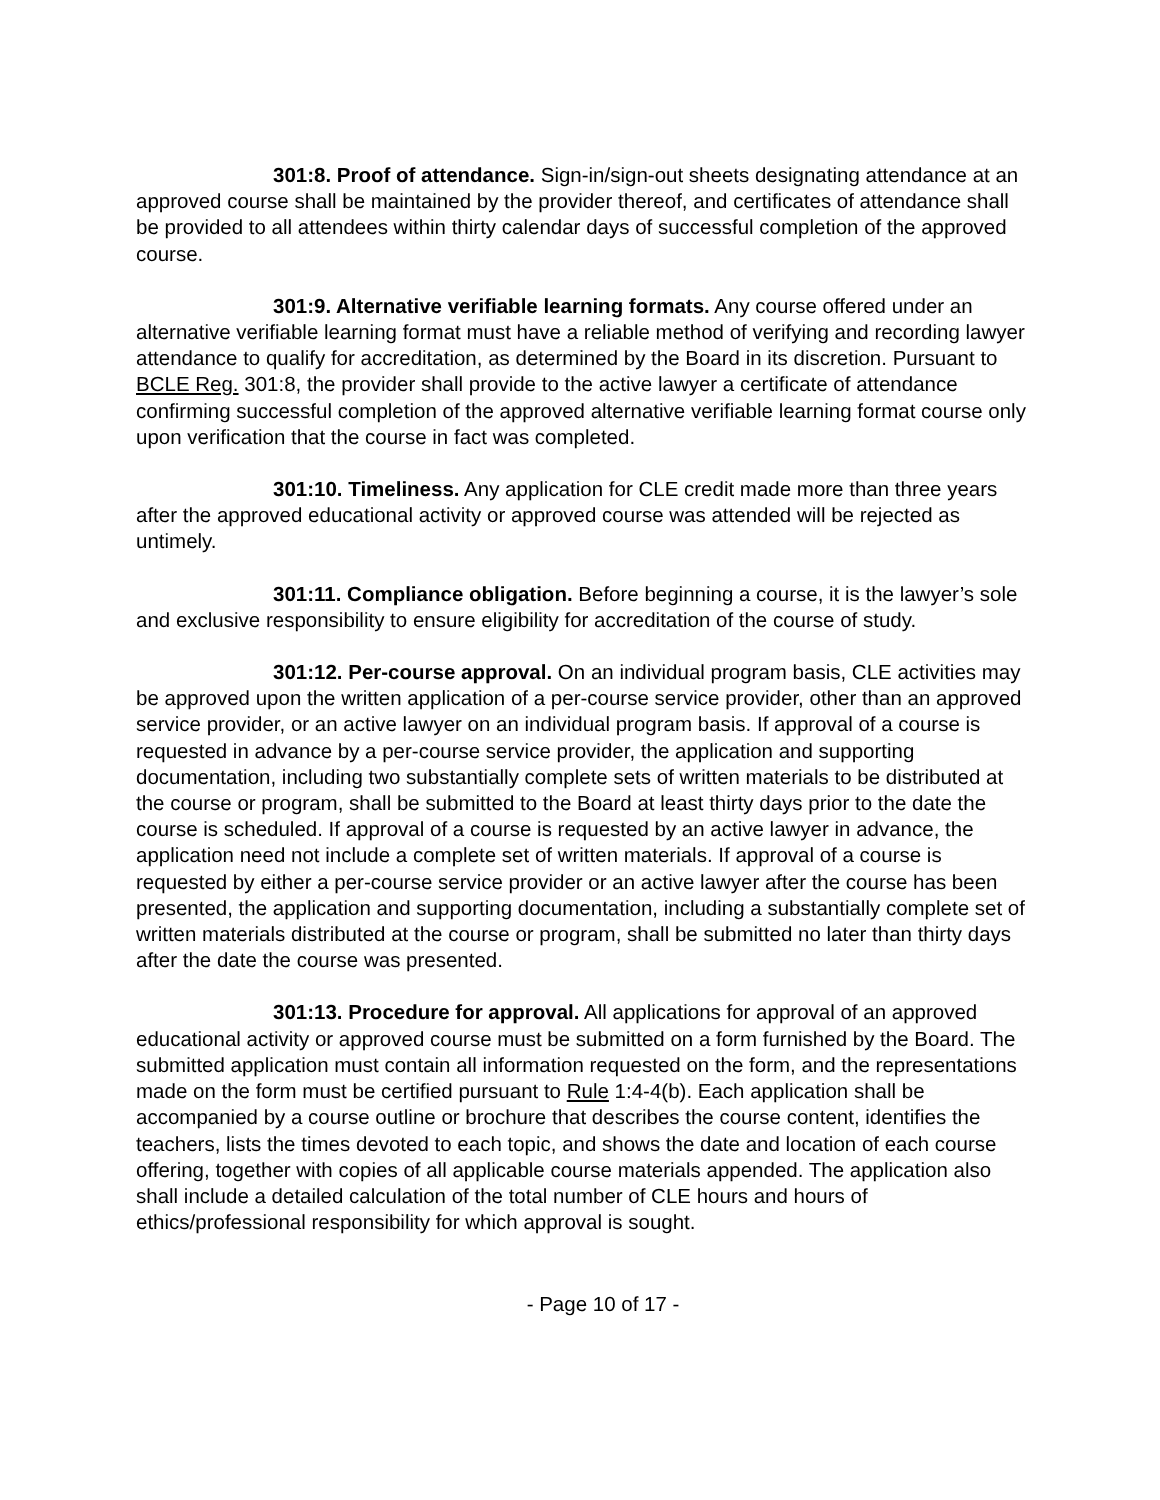301:8. Proof of attendance. Sign-in/sign-out sheets designating attendance at an approved course shall be maintained by the provider thereof, and certificates of attendance shall be provided to all attendees within thirty calendar days of successful completion of the approved course.
301:9. Alternative verifiable learning formats. Any course offered under an alternative verifiable learning format must have a reliable method of verifying and recording lawyer attendance to qualify for accreditation, as determined by the Board in its discretion. Pursuant to BCLE Reg. 301:8, the provider shall provide to the active lawyer a certificate of attendance confirming successful completion of the approved alternative verifiable learning format course only upon verification that the course in fact was completed.
301:10. Timeliness. Any application for CLE credit made more than three years after the approved educational activity or approved course was attended will be rejected as untimely.
301:11. Compliance obligation. Before beginning a course, it is the lawyer’s sole and exclusive responsibility to ensure eligibility for accreditation of the course of study.
301:12. Per-course approval. On an individual program basis, CLE activities may be approved upon the written application of a per-course service provider, other than an approved service provider, or an active lawyer on an individual program basis. If approval of a course is requested in advance by a per-course service provider, the application and supporting documentation, including two substantially complete sets of written materials to be distributed at the course or program, shall be submitted to the Board at least thirty days prior to the date the course is scheduled. If approval of a course is requested by an active lawyer in advance, the application need not include a complete set of written materials. If approval of a course is requested by either a per-course service provider or an active lawyer after the course has been presented, the application and supporting documentation, including a substantially complete set of written materials distributed at the course or program, shall be submitted no later than thirty days after the date the course was presented.
301:13. Procedure for approval. All applications for approval of an approved educational activity or approved course must be submitted on a form furnished by the Board. The submitted application must contain all information requested on the form, and the representations made on the form must be certified pursuant to Rule 1:4-4(b). Each application shall be accompanied by a course outline or brochure that describes the course content, identifies the teachers, lists the times devoted to each topic, and shows the date and location of each course offering, together with copies of all applicable course materials appended. The application also shall include a detailed calculation of the total number of CLE hours and hours of ethics/professional responsibility for which approval is sought.
- Page 10 of 17 -